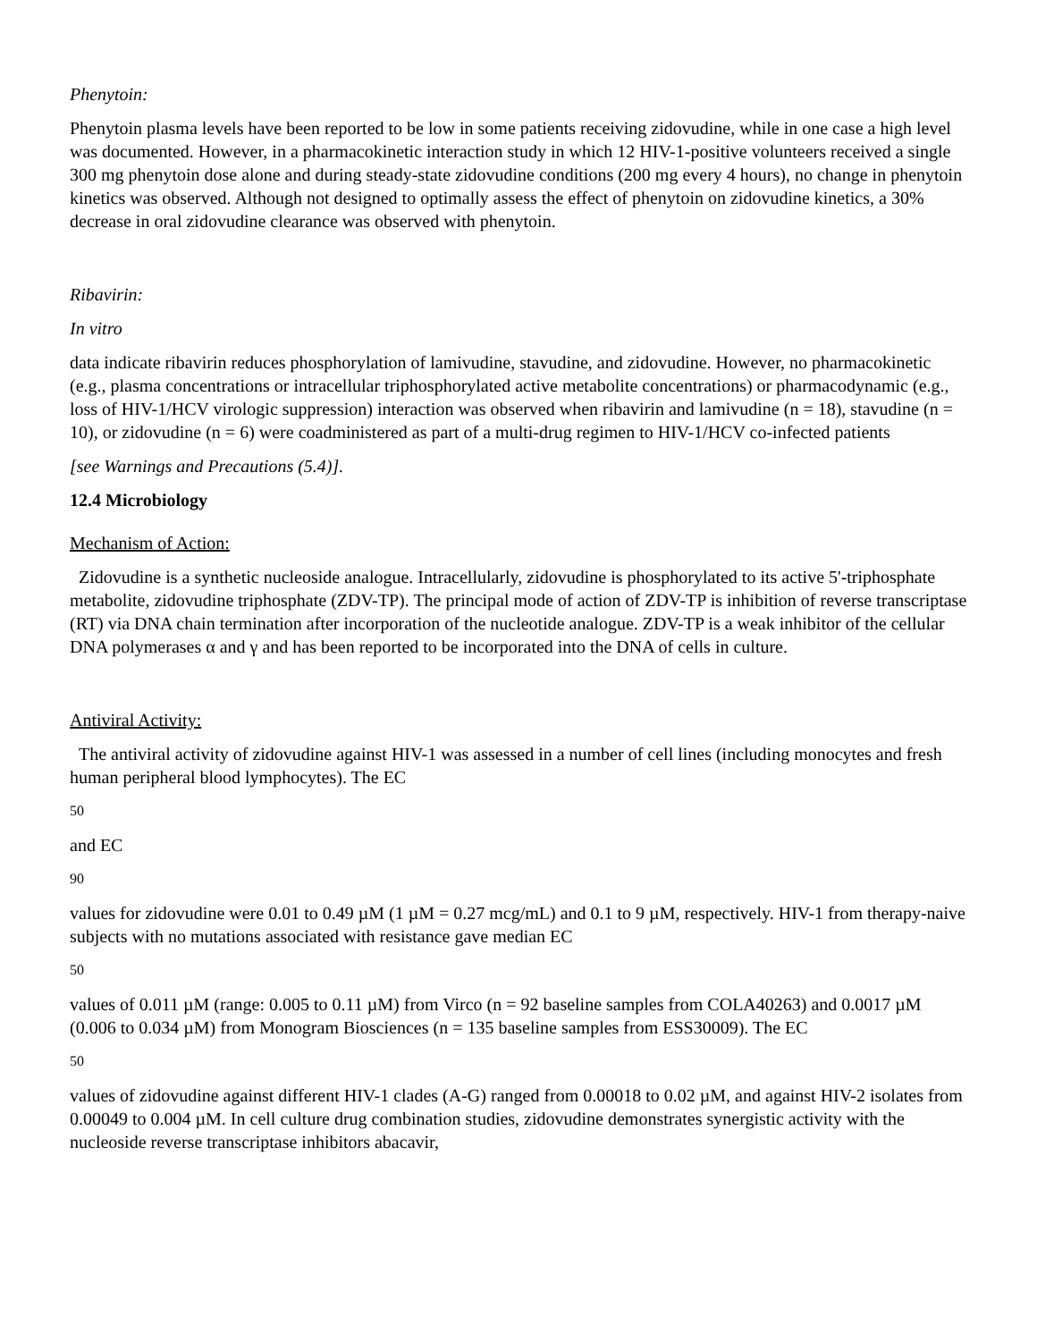Phenytoin:
Phenytoin plasma levels have been reported to be low in some patients receiving zidovudine, while in one case a high level was documented. However, in a pharmacokinetic interaction study in which 12 HIV-1-positive volunteers received a single 300 mg phenytoin dose alone and during steady-state zidovudine conditions (200 mg every 4 hours), no change in phenytoin kinetics was observed. Although not designed to optimally assess the effect of phenytoin on zidovudine kinetics, a 30% decrease in oral zidovudine clearance was observed with phenytoin.
Ribavirin:
In vitro
data indicate ribavirin reduces phosphorylation of lamivudine, stavudine, and zidovudine. However, no pharmacokinetic (e.g., plasma concentrations or intracellular triphosphorylated active metabolite concentrations) or pharmacodynamic (e.g., loss of HIV-1/HCV virologic suppression) interaction was observed when ribavirin and lamivudine (n = 18), stavudine (n = 10), or zidovudine (n = 6) were coadministered as part of a multi-drug regimen to HIV-1/HCV co-infected patients
[see Warnings and Precautions (5.4)].
12.4 Microbiology
Mechanism of Action:
Zidovudine is a synthetic nucleoside analogue. Intracellularly, zidovudine is phosphorylated to its active 5'-triphosphate metabolite, zidovudine triphosphate (ZDV-TP). The principal mode of action of ZDV-TP is inhibition of reverse transcriptase (RT) via DNA chain termination after incorporation of the nucleotide analogue. ZDV-TP is a weak inhibitor of the cellular DNA polymerases α and γ and has been reported to be incorporated into the DNA of cells in culture.
Antiviral Activity:
The antiviral activity of zidovudine against HIV-1 was assessed in a number of cell lines (including monocytes and fresh human peripheral blood lymphocytes). The EC
50
and EC
90
values for zidovudine were 0.01 to 0.49 µM (1 µM = 0.27 mcg/mL) and 0.1 to 9 µM, respectively. HIV-1 from therapy-naive subjects with no mutations associated with resistance gave median EC
50
values of 0.011 µM (range: 0.005 to 0.11 µM) from Virco (n = 92 baseline samples from COLA40263) and 0.0017 µM (0.006 to 0.034 µM) from Monogram Biosciences (n = 135 baseline samples from ESS30009). The EC
50
values of zidovudine against different HIV-1 clades (A-G) ranged from 0.00018 to 0.02 µM, and against HIV-2 isolates from 0.00049 to 0.004 µM. In cell culture drug combination studies, zidovudine demonstrates synergistic activity with the nucleoside reverse transcriptase inhibitors abacavir,